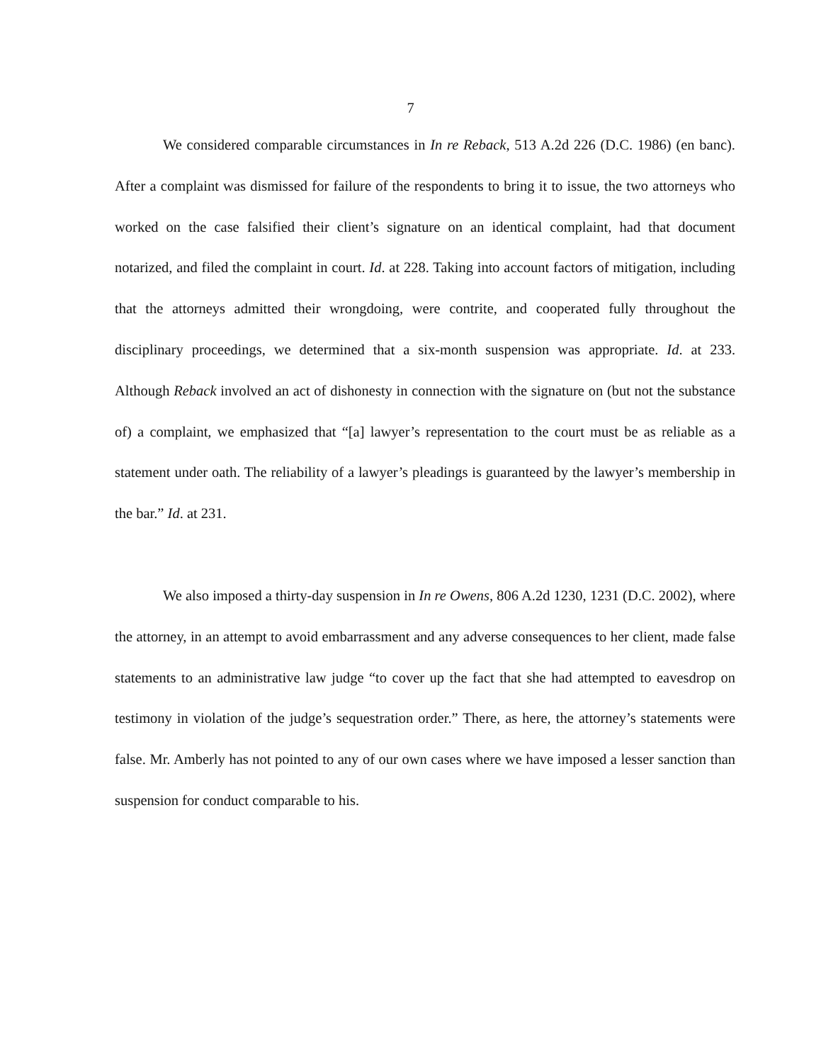7
We considered comparable circumstances in In re Reback, 513 A.2d 226 (D.C. 1986) (en banc). After a complaint was dismissed for failure of the respondents to bring it to issue, the two attorneys who worked on the case falsified their client’s signature on an identical complaint, had that document notarized, and filed the complaint in court. Id. at 228. Taking into account factors of mitigation, including that the attorneys admitted their wrongdoing, were contrite, and cooperated fully throughout the disciplinary proceedings, we determined that a six-month suspension was appropriate. Id. at 233. Although Reback involved an act of dishonesty in connection with the signature on (but not the substance of) a complaint, we emphasized that “[a] lawyer’s representation to the court must be as reliable as a statement under oath. The reliability of a lawyer’s pleadings is guaranteed by the lawyer’s membership in the bar.” Id. at 231.
We also imposed a thirty-day suspension in In re Owens, 806 A.2d 1230, 1231 (D.C. 2002), where the attorney, in an attempt to avoid embarrassment and any adverse consequences to her client, made false statements to an administrative law judge “to cover up the fact that she had attempted to eavesdrop on testimony in violation of the judge’s sequestration order.” There, as here, the attorney’s statements were false. Mr. Amberly has not pointed to any of our own cases where we have imposed a lesser sanction than suspension for conduct comparable to his.